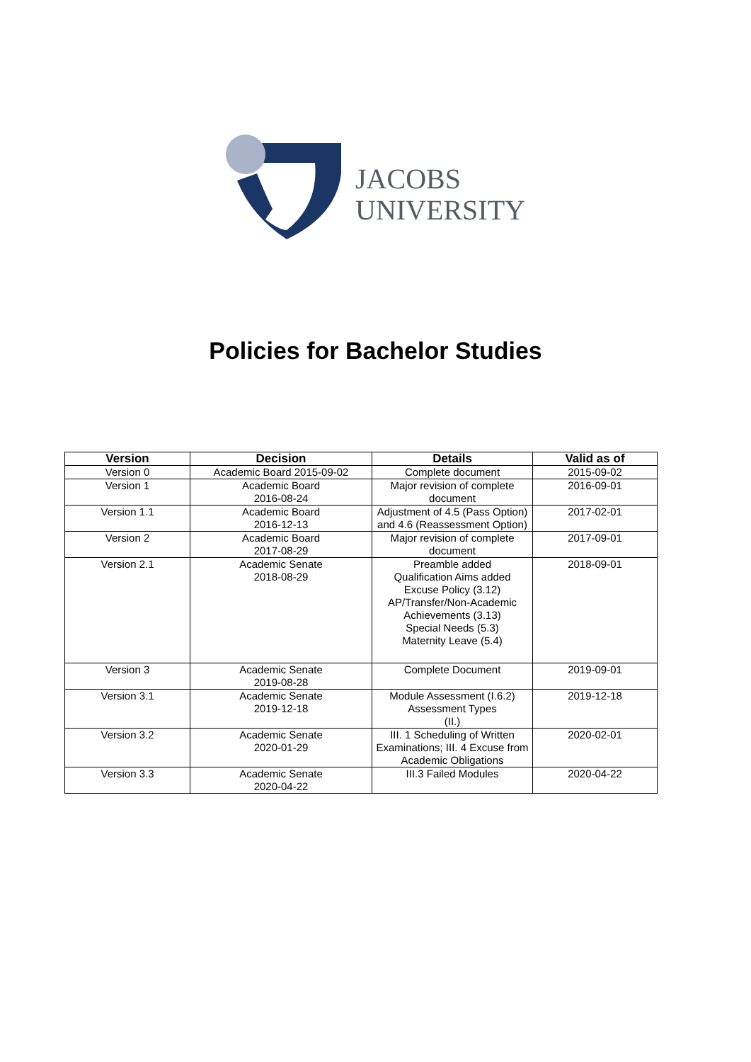JACOBS
UNIVERSITY
Policies for Bachelor Studies
| Version | Decision | Details | Valid as of |
| --- | --- | --- | --- |
| Version 0 | Academic Board 2015-09-02 | Complete document | 2015-09-02 |
| Version 1 | Academic Board 2016-08-24 | Major revision of complete document | 2016-09-01 |
| Version 1.1 | Academic Board 2016-12-13 | Adjustment of 4.5 (Pass Option) and 4.6 (Reassessment Option) | 2017-02-01 |
| Version 2 | Academic Board 2017-08-29 | Major revision of complete document | 2017-09-01 |
| Version 2.1 | Academic Senate 2018-08-29 | Preamble added Qualification Aims added Excuse Policy (3.12) AP/Transfer/Non-Academic Achievements (3.13) Special Needs (5.3) Maternity Leave (5.4) | 2018-09-01 |
| Version 3 | Academic Senate 2019-08-28 | Complete Document | 2019-09-01 |
| Version 3.1 | Academic Senate 2019-12-18 | Module Assessment (I.6.2) Assessment Types (II.) | 2019-12-18 |
| Version 3.2 | Academic Senate 2020-01-29 | III. 1 Scheduling of Written Examinations; III. 4 Excuse from Academic Obligations | 2020-02-01 |
| Version 3.3 | Academic Senate 2020-04-22 | III.3 Failed Modules | 2020-04-22 |